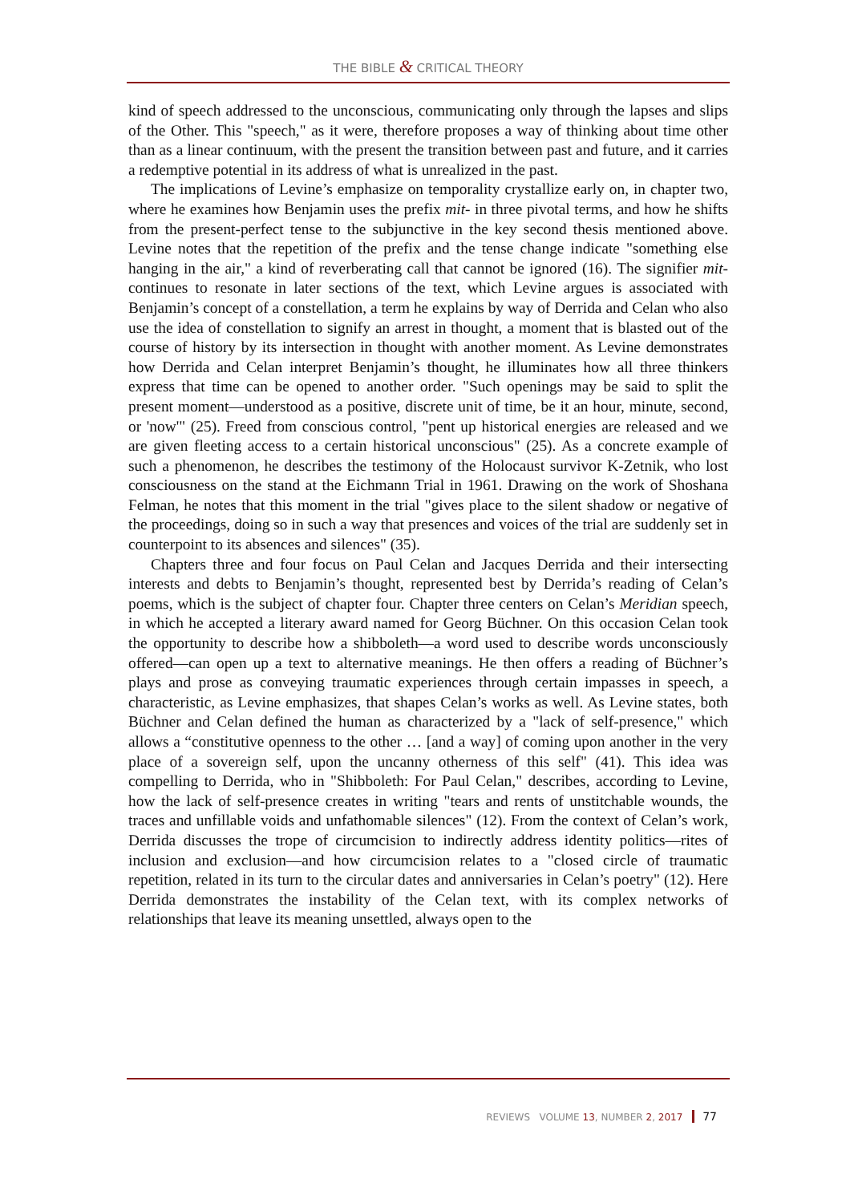THE BIBLE & CRITICAL THEORY
kind of speech addressed to the unconscious, communicating only through the lapses and slips of the Other. This "speech," as it were, therefore proposes a way of thinking about time other than as a linear continuum, with the present the transition between past and future, and it carries a redemptive potential in its address of what is unrealized in the past.
The implications of Levine’s emphasize on temporality crystallize early on, in chapter two, where he examines how Benjamin uses the prefix mit- in three pivotal terms, and how he shifts from the present-perfect tense to the subjunctive in the key second thesis mentioned above. Levine notes that the repetition of the prefix and the tense change indicate "something else hanging in the air," a kind of reverberating call that cannot be ignored (16). The signifier mit- continues to resonate in later sections of the text, which Levine argues is associated with Benjamin’s concept of a constellation, a term he explains by way of Derrida and Celan who also use the idea of constellation to signify an arrest in thought, a moment that is blasted out of the course of history by its intersection in thought with another moment. As Levine demonstrates how Derrida and Celan interpret Benjamin’s thought, he illuminates how all three thinkers express that time can be opened to another order. "Such openings may be said to split the present moment—understood as a positive, discrete unit of time, be it an hour, minute, second, or 'now'" (25). Freed from conscious control, "pent up historical energies are released and we are given fleeting access to a certain historical unconscious" (25). As a concrete example of such a phenomenon, he describes the testimony of the Holocaust survivor K-Zetnik, who lost consciousness on the stand at the Eichmann Trial in 1961. Drawing on the work of Shoshana Felman, he notes that this moment in the trial "gives place to the silent shadow or negative of the proceedings, doing so in such a way that presences and voices of the trial are suddenly set in counterpoint to its absences and silences" (35).
Chapters three and four focus on Paul Celan and Jacques Derrida and their intersecting interests and debts to Benjamin’s thought, represented best by Derrida’s reading of Celan’s poems, which is the subject of chapter four. Chapter three centers on Celan’s Meridian speech, in which he accepted a literary award named for Georg Büchner. On this occasion Celan took the opportunity to describe how a shibboleth—a word used to describe words unconsciously offered—can open up a text to alternative meanings. He then offers a reading of Büchner’s plays and prose as conveying traumatic experiences through certain impasses in speech, a characteristic, as Levine emphasizes, that shapes Celan’s works as well. As Levine states, both Büchner and Celan defined the human as characterized by a "lack of self-presence," which allows a “constitutive openness to the other … [and a way] of coming upon another in the very place of a sovereign self, upon the uncanny otherness of this self" (41). This idea was compelling to Derrida, who in "Shibboleth: For Paul Celan," describes, according to Levine, how the lack of self-presence creates in writing "tears and rents of unstitchable wounds, the traces and unfillable voids and unfathomable silences" (12). From the context of Celan’s work, Derrida discusses the trope of circumcision to indirectly address identity politics—rites of inclusion and exclusion—and how circumcision relates to a "closed circle of traumatic repetition, related in its turn to the circular dates and anniversaries in Celan’s poetry" (12). Here Derrida demonstrates the instability of the Celan text, with its complex networks of relationships that leave its meaning unsettled, always open to the
REVIEWS VOLUME 13, NUMBER 2, 2017 77